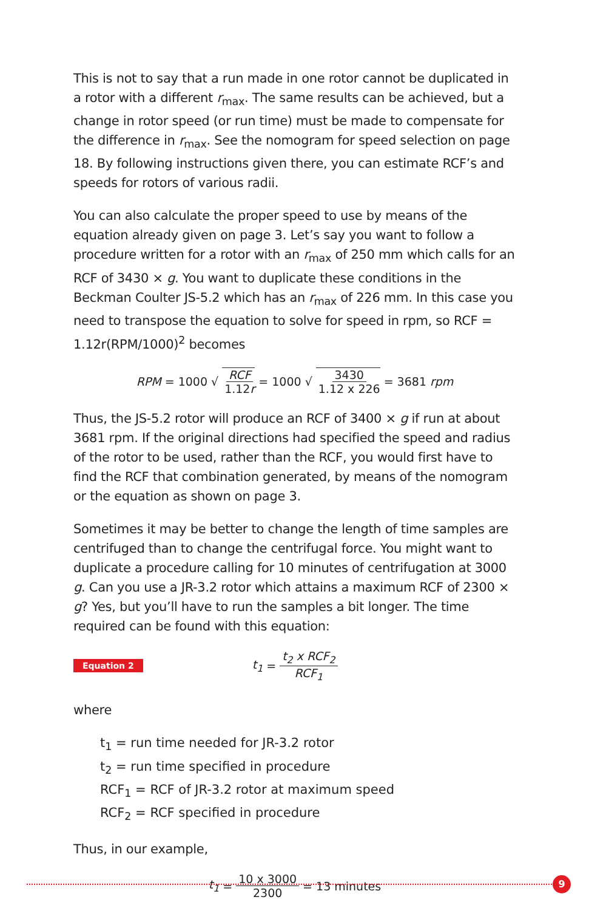This is not to say that a run made in one rotor cannot be duplicated in a rotor with a different r<sub>max</sub>. The same results can be achieved, but a change in rotor speed (or run time) must be made to compensate for the difference in r<sub>max</sub>. See the nomogram for speed selection on page 18. By following instructions given there, you can estimate RCF’s and speeds for rotors of various radii.
You can also calculate the proper speed to use by means of the equation already given on page 3. Let’s say you want to follow a procedure written for a rotor with an r<sub>max</sub> of 250 mm which calls for an RCF of 3430 × g. You want to duplicate these conditions in the Beckman Coulter JS-5.2 which has an r<sub>max</sub> of 226 mm. In this case you need to transpose the equation to solve for speed in rpm, so RCF = 1.12r(RPM/1000)<sup>2</sup> becomes
RPM = 1000 √ RCF 1.12r = 1000 √ 3430 1.12 x 226 = 3681 rpm
Thus, the JS-5.2 rotor will produce an RCF of 3400 × g if run at about 3681 rpm. If the original directions had specified the speed and radius of the rotor to be used, rather than the RCF, you would first have to find the RCF that combination generated, by means of the nomogram or the equation as shown on page 3.
Sometimes it may be better to change the length of time samples are centrifuged than to change the centrifugal force. You might want to duplicate a procedure calling for 10 minutes of centrifugation at 3000 g. Can you use a JR-3.2 rotor which attains a maximum RCF of 2300 × g? Yes, but you’ll have to run the samples a bit longer. The time required can be found with this equation:
Equation 2 t<sub>1</sub> = t<sub>2</sub> x RCF<sub>2</sub> RCF<sub>1</sub>
where
t<sub>1</sub> = run time needed for JR-3.2 rotor
t<sub>2</sub> = run time specified in procedure
RCF<sub>1</sub> = RCF of JR-3.2 rotor at maximum speed
RCF<sub>2</sub> = RCF specified in procedure
Thus, in our example,
t<sub>1</sub> = 10 x 3000 2300 = 13 minutes
9